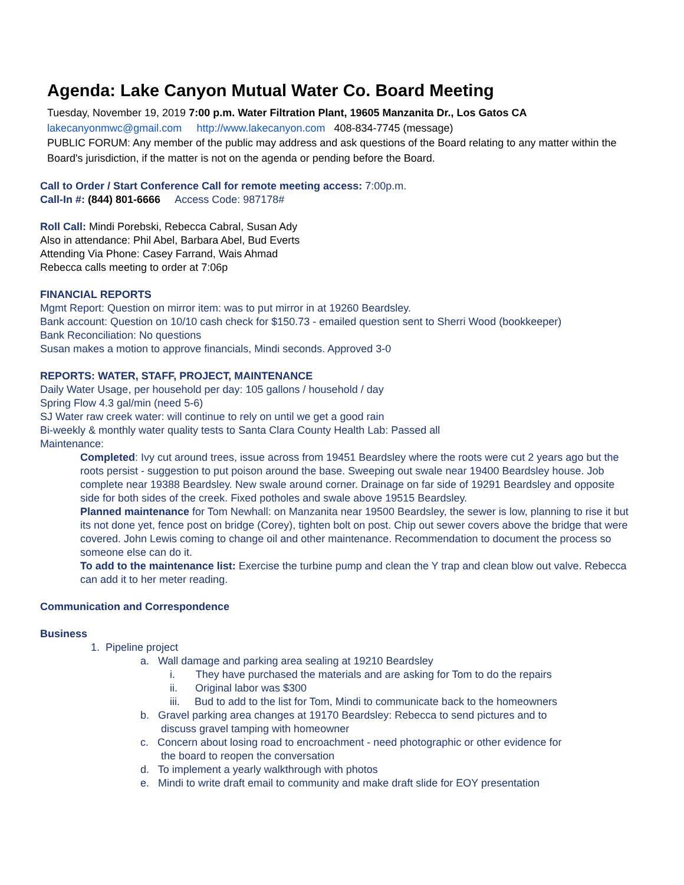Agenda: Lake Canyon Mutual Water Co. Board Meeting
Tuesday, November 19, 2019 7:00 p.m. Water Filtration Plant, 19605 Manzanita Dr., Los Gatos CA
lakecanyonmwc@gmail.com http://www.lakecanyon.com 408-834-7745 (message)
PUBLIC FORUM: Any member of the public may address and ask questions of the Board relating to any matter within the Board's jurisdiction, if the matter is not on the agenda or pending before the Board.
Call to Order / Start Conference Call for remote meeting access: 7:00p.m.
Call-In #: (844) 801-6666 Access Code: 987178#
Roll Call: Mindi Porebski, Rebecca Cabral, Susan Ady
Also in attendance: Phil Abel, Barbara Abel, Bud Everts
Attending Via Phone: Casey Farrand, Wais Ahmad
Rebecca calls meeting to order at 7:06p
FINANCIAL REPORTS
Mgmt Report: Question on mirror item: was to put mirror in at 19260 Beardsley.
Bank account: Question on 10/10 cash check for $150.73 - emailed question sent to Sherri Wood (bookkeeper)
Bank Reconciliation: No questions
Susan makes a motion to approve financials, Mindi seconds. Approved 3-0
REPORTS: WATER, STAFF, PROJECT, MAINTENANCE
Daily Water Usage, per household per day: 105 gallons / household / day
Spring Flow 4.3 gal/min (need 5-6)
SJ Water raw creek water: will continue to rely on until we get a good rain
Bi-weekly & monthly water quality tests to Santa Clara County Health Lab: Passed all
Maintenance:
Completed: Ivy cut around trees, issue across from 19451 Beardsley where the roots were cut 2 years ago but the roots persist - suggestion to put poison around the base. Sweeping out swale near 19400 Beardsley house. Job complete near 19388 Beardsley. New swale around corner. Drainage on far side of 19291 Beardsley and opposite side for both sides of the creek. Fixed potholes and swale above 19515 Beardsley.
Planned maintenance for Tom Newhall: on Manzanita near 19500 Beardsley, the sewer is low, planning to rise it but its not done yet, fence post on bridge (Corey), tighten bolt on post. Chip out sewer covers above the bridge that were covered. John Lewis coming to change oil and other maintenance. Recommendation to document the process so someone else can do it.
To add to the maintenance list: Exercise the turbine pump and clean the Y trap and clean blow out valve. Rebecca can add it to her meter reading.
Communication and Correspondence
Business
1. Pipeline project
a. Wall damage and parking area sealing at 19210 Beardsley
i. They have purchased the materials and are asking for Tom to do the repairs
ii. Original labor was $300
iii. Bud to add to the list for Tom, Mindi to communicate back to the homeowners
b. Gravel parking area changes at 19170 Beardsley: Rebecca to send pictures and to
discuss gravel tamping with homeowner
c. Concern about losing road to encroachment - need photographic or other evidence for
the board to reopen the conversation
d. To implement a yearly walkthrough with photos
e. Mindi to write draft email to community and make draft slide for EOY presentation